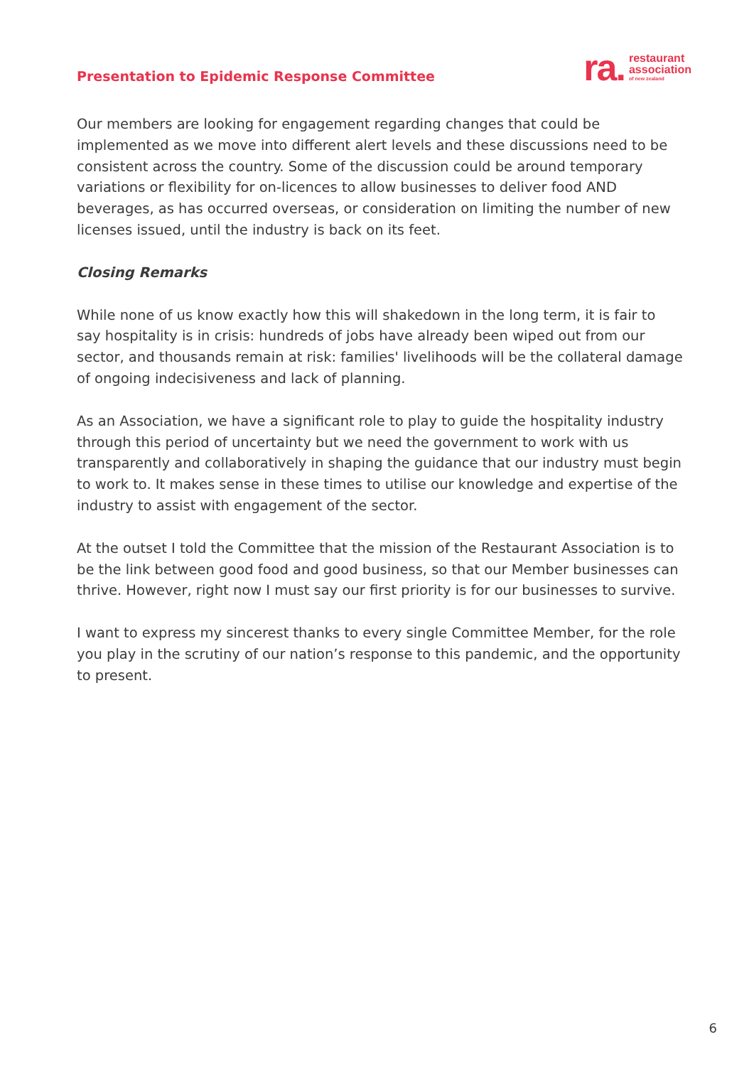Presentation to Epidemic Response Committee
ra.
restaurant
association
of new zealand
Our members are looking for engagement regarding changes that could be implemented as we move into different alert levels and these discussions need to be consistent across the country. Some of the discussion could be around temporary variations or flexibility for on-licences to allow businesses to deliver food AND beverages, as has occurred overseas, or consideration on limiting the number of new licenses issued, until the industry is back on its feet.
Closing Remarks
While none of us know exactly how this will shakedown in the long term, it is fair to say hospitality is in crisis: hundreds of jobs have already been wiped out from our sector, and thousands remain at risk: families' livelihoods will be the collateral damage of ongoing indecisiveness and lack of planning.
As an Association, we have a significant role to play to guide the hospitality industry through this period of uncertainty but we need the government to work with us transparently and collaboratively in shaping the guidance that our industry must begin to work to. It makes sense in these times to utilise our knowledge and expertise of the industry to assist with engagement of the sector.
At the outset I told the Committee that the mission of the Restaurant Association is to be the link between good food and good business, so that our Member businesses can thrive. However, right now I must say our first priority is for our businesses to survive.
I want to express my sincerest thanks to every single Committee Member, for the role you play in the scrutiny of our nation’s response to this pandemic, and the opportunity to present.
6